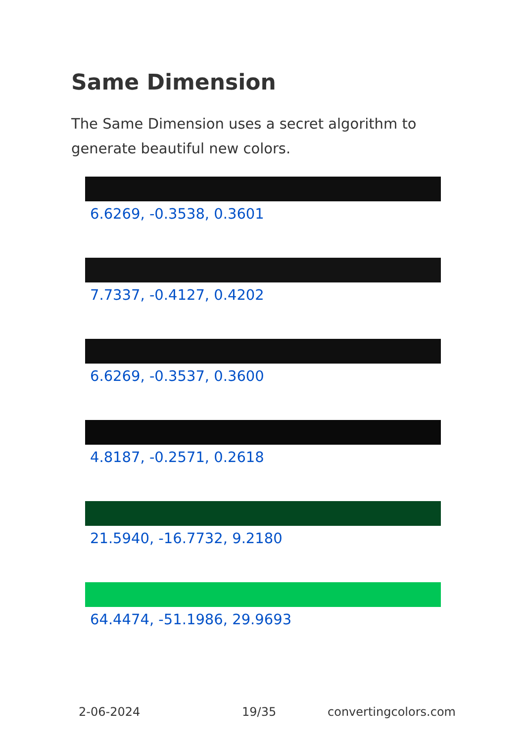Same Dimension
The Same Dimension uses a secret algorithm to generate beautiful new colors.
6.6269, -0.3538, 0.3601
7.7337, -0.4127, 0.4202
6.6269, -0.3537, 0.3600
4.8187, -0.2571, 0.2618
21.5940, -16.7732, 9.2180
64.4474, -51.1986, 29.9693
2-06-2024 19/35 convertingcolors.com